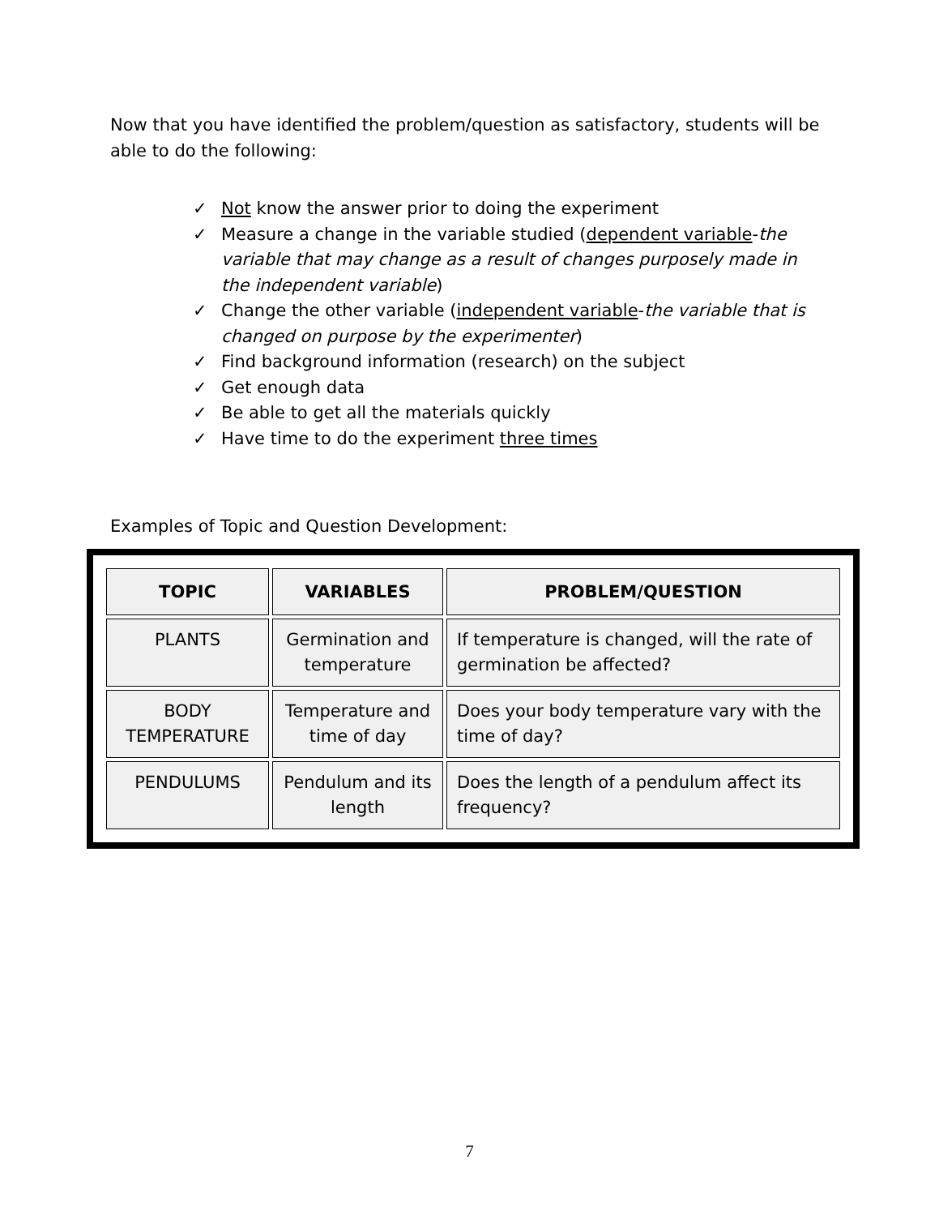Now that you have identified the problem/question as satisfactory, students will be able to do the following:
✓ Not know the answer prior to doing the experiment
✓ Measure a change in the variable studied (dependent variable-the variable that may change as a result of changes purposely made in the independent variable)
✓ Change the other variable (independent variable-the variable that is changed on purpose by the experimenter)
✓ Find background information (research) on the subject
✓ Get enough data
✓ Be able to get all the materials quickly
✓ Have time to do the experiment three times
Examples of Topic and Question Development:
| TOPIC | VARIABLES | PROBLEM/QUESTION |
| --- | --- | --- |
| PLANTS | Germination and temperature | If temperature is changed, will the rate of germination be affected? |
| BODY TEMPERATURE | Temperature and time of day | Does your body temperature vary with the time of day? |
| PENDULUMS | Pendulum and its length | Does the length of a pendulum affect its frequency? |
7